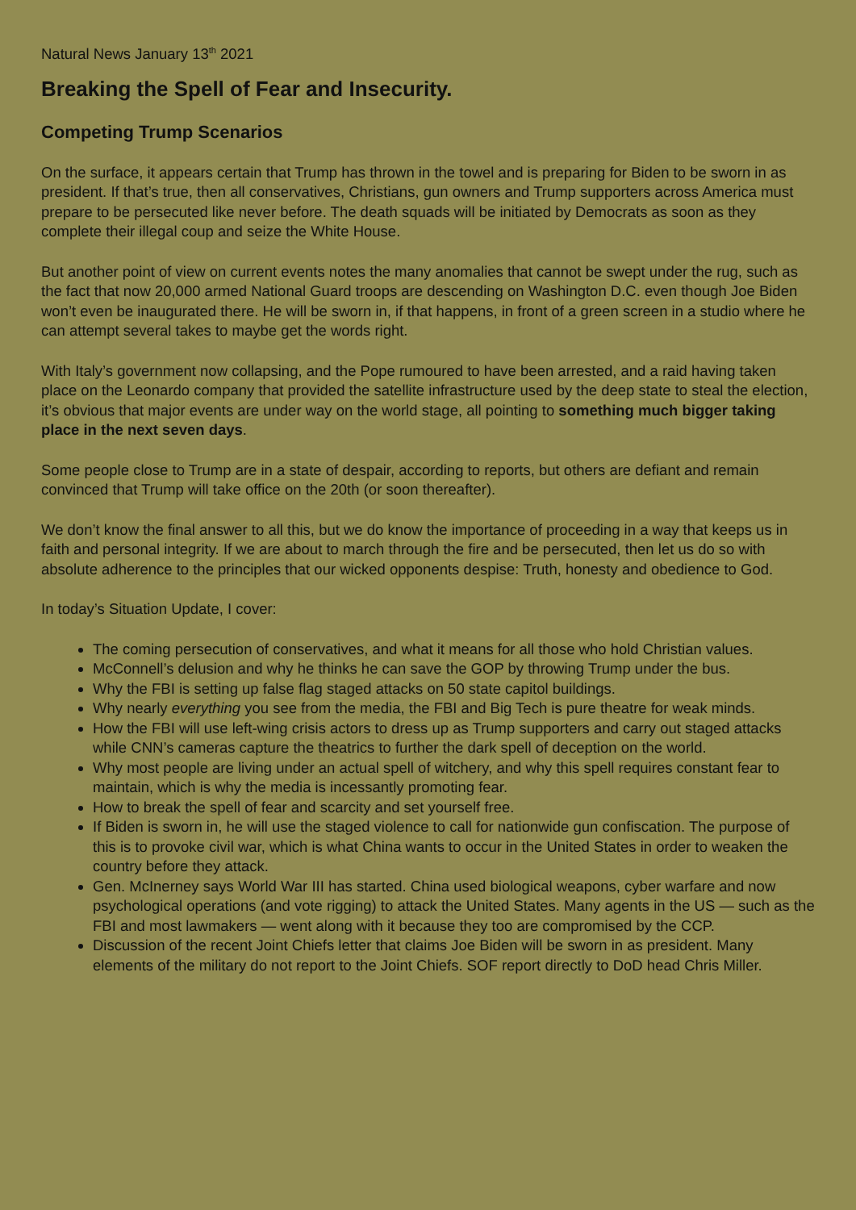Natural News January 13<sup>th</sup> 2021
Breaking the Spell of Fear and Insecurity.
Competing Trump Scenarios
On the surface, it appears certain that Trump has thrown in the towel and is preparing for Biden to be sworn in as president. If that’s true, then all conservatives, Christians, gun owners and Trump supporters across America must prepare to be persecuted like never before. The death squads will be initiated by Democrats as soon as they complete their illegal coup and seize the White House.
But another point of view on current events notes the many anomalies that cannot be swept under the rug, such as the fact that now 20,000 armed National Guard troops are descending on Washington D.C. even though Joe Biden won’t even be inaugurated there. He will be sworn in, if that happens, in front of a green screen in a studio where he can attempt several takes to maybe get the words right.
With Italy’s government now collapsing, and the Pope rumoured to have been arrested, and a raid having taken place on the Leonardo company that provided the satellite infrastructure used by the deep state to steal the election, it’s obvious that major events are under way on the world stage, all pointing to something much bigger taking place in the next seven days.
Some people close to Trump are in a state of despair, according to reports, but others are defiant and remain convinced that Trump will take office on the 20th (or soon thereafter).
We don’t know the final answer to all this, but we do know the importance of proceeding in a way that keeps us in faith and personal integrity. If we are about to march through the fire and be persecuted, then let us do so with absolute adherence to the principles that our wicked opponents despise: Truth, honesty and obedience to God.
In today’s Situation Update, I cover:
The coming persecution of conservatives, and what it means for all those who hold Christian values.
McConnell’s delusion and why he thinks he can save the GOP by throwing Trump under the bus.
Why the FBI is setting up false flag staged attacks on 50 state capitol buildings.
Why nearly everything you see from the media, the FBI and Big Tech is pure theatre for weak minds.
How the FBI will use left-wing crisis actors to dress up as Trump supporters and carry out staged attacks while CNN’s cameras capture the theatrics to further the dark spell of deception on the world.
Why most people are living under an actual spell of witchery, and why this spell requires constant fear to maintain, which is why the media is incessantly promoting fear.
How to break the spell of fear and scarcity and set yourself free.
If Biden is sworn in, he will use the staged violence to call for nationwide gun confiscation. The purpose of this is to provoke civil war, which is what China wants to occur in the United States in order to weaken the country before they attack.
Gen. McInerney says World War III has started. China used biological weapons, cyber warfare and now psychological operations (and vote rigging) to attack the United States. Many agents in the US — such as the FBI and most lawmakers — went along with it because they too are compromised by the CCP.
Discussion of the recent Joint Chiefs letter that claims Joe Biden will be sworn in as president. Many elements of the military do not report to the Joint Chiefs. SOF report directly to DoD head Chris Miller.